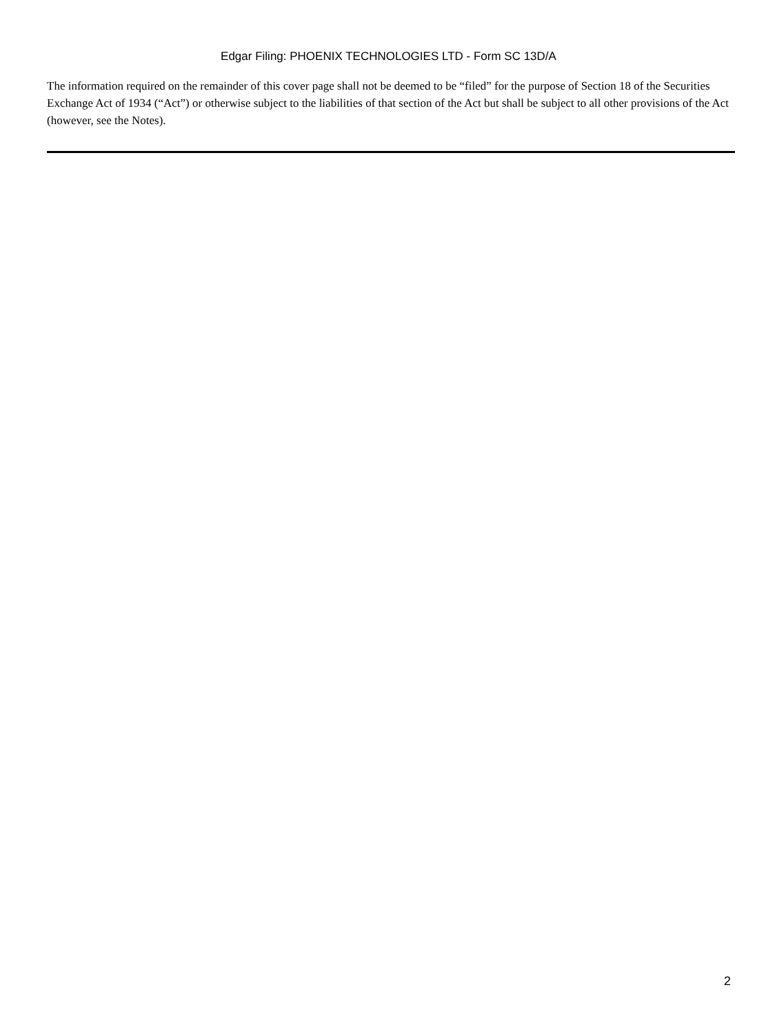Edgar Filing: PHOENIX TECHNOLOGIES LTD - Form SC 13D/A
The information required on the remainder of this cover page shall not be deemed to be “filed” for the purpose of Section 18 of the Securities Exchange Act of 1934 (“Act”) or otherwise subject to the liabilities of that section of the Act but shall be subject to all other provisions of the Act (however, see the Notes).
2